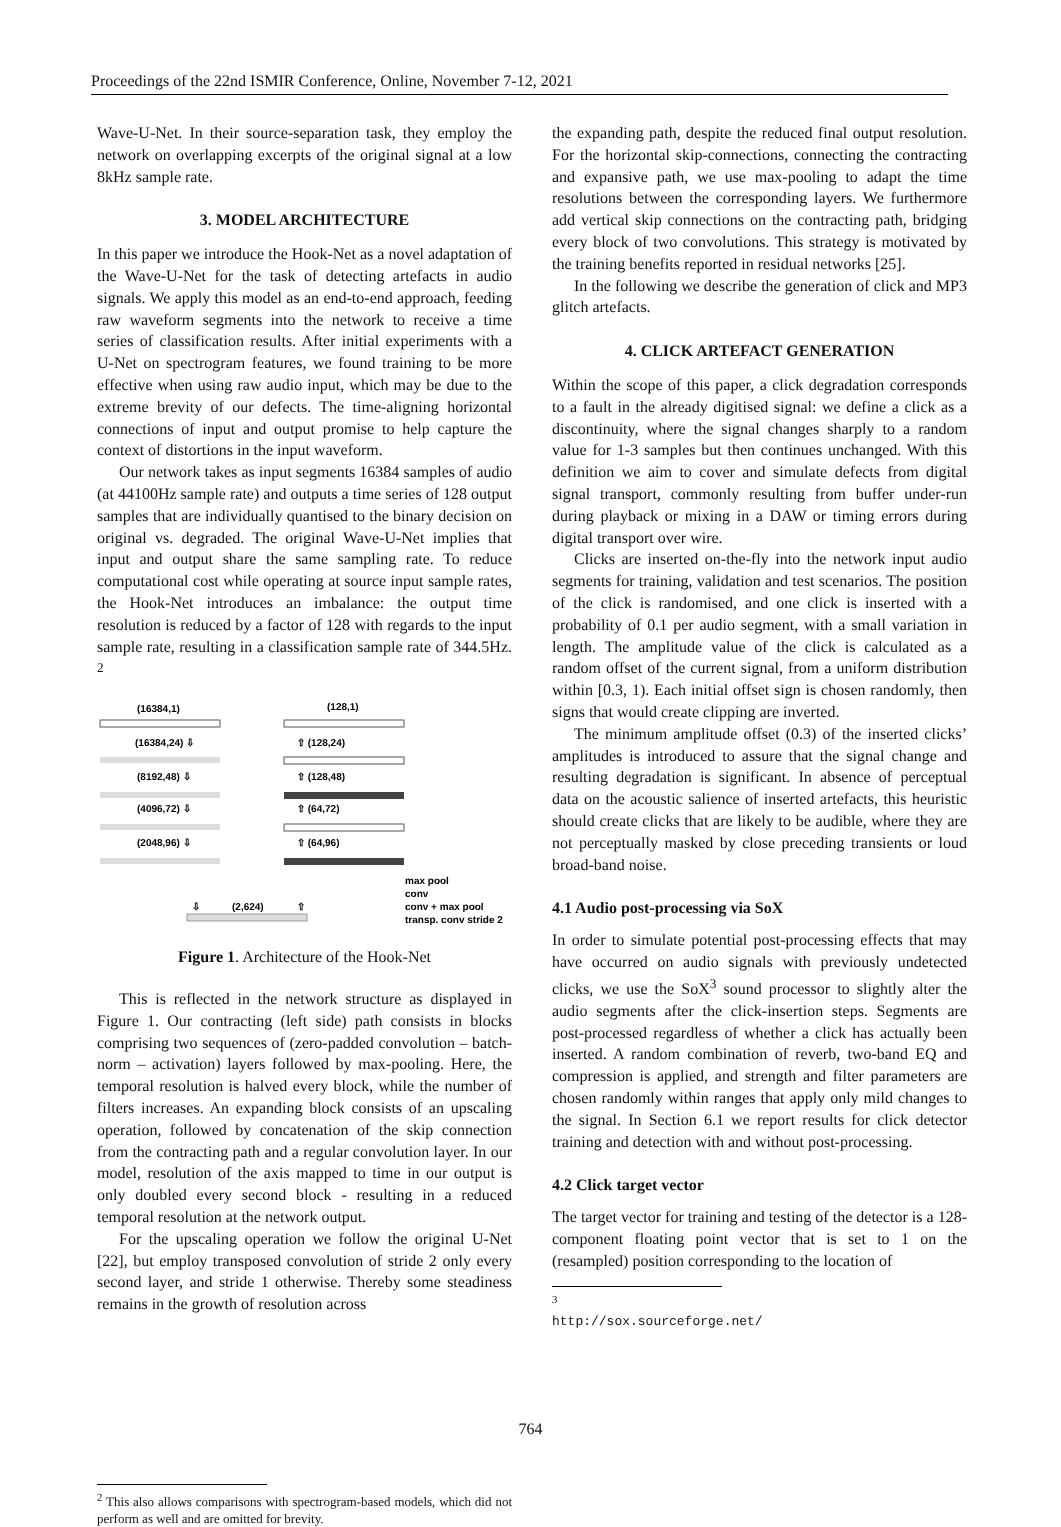Proceedings of the 22nd ISMIR Conference, Online, November 7-12, 2021
Wave-U-Net. In their source-separation task, they employ the network on overlapping excerpts of the original signal at a low 8kHz sample rate.
3. MODEL ARCHITECTURE
In this paper we introduce the Hook-Net as a novel adaptation of the Wave-U-Net for the task of detecting artefacts in audio signals. We apply this model as an end-to-end approach, feeding raw waveform segments into the network to receive a time series of classification results. After initial experiments with a U-Net on spectrogram features, we found training to be more effective when using raw audio input, which may be due to the extreme brevity of our defects. The time-aligning horizontal connections of input and output promise to help capture the context of distortions in the input waveform.
Our network takes as input segments 16384 samples of audio (at 44100Hz sample rate) and outputs a time series of 128 output samples that are individually quantised to the binary decision on original vs. degraded. The original Wave-U-Net implies that input and output share the same sampling rate. To reduce computational cost while operating at source input sample rates, the Hook-Net introduces an imbalance: the output time resolution is reduced by a factor of 128 with regards to the input sample rate, resulting in a classification sample rate of 344.5Hz. <sup>2</sup>
(16384,1)
(128,1)
(16384,24) ⇩
⇧ (128,24)
(8192,48) ⇩
⇧ (128,48)
(4096,72) ⇩
⇧ (64,72)
(2048,96) ⇩
⇧ (64,96)
⇩
(2,624)
⇧
max pool
conv
conv + max pool
transp. conv stride 2
Figure 1. Architecture of the Hook-Net
This is reflected in the network structure as displayed in Figure 1. Our contracting (left side) path consists in blocks comprising two sequences of (zero-padded convolution – batch-norm – activation) layers followed by max-pooling. Here, the temporal resolution is halved every block, while the number of filters increases. An expanding block consists of an upscaling operation, followed by concatenation of the skip connection from the contracting path and a regular convolution layer. In our model, resolution of the axis mapped to time in our output is only doubled every second block - resulting in a reduced temporal resolution at the network output.
For the upscaling operation we follow the original U-Net [22], but employ transposed convolution of stride 2 only every second layer, and stride 1 otherwise. Thereby some steadiness remains in the growth of resolution across
<sup>2</sup> This also allows comparisons with spectrogram-based models, which did not perform as well and are omitted for brevity.
the expanding path, despite the reduced final output resolution. For the horizontal skip-connections, connecting the contracting and expansive path, we use max-pooling to adapt the time resolutions between the corresponding layers. We furthermore add vertical skip connections on the contracting path, bridging every block of two convolutions. This strategy is motivated by the training benefits reported in residual networks [25].
In the following we describe the generation of click and MP3 glitch artefacts.
4. CLICK ARTEFACT GENERATION
Within the scope of this paper, a click degradation corresponds to a fault in the already digitised signal: we define a click as a discontinuity, where the signal changes sharply to a random value for 1-3 samples but then continues unchanged. With this definition we aim to cover and simulate defects from digital signal transport, commonly resulting from buffer under-run during playback or mixing in a DAW or timing errors during digital transport over wire.
Clicks are inserted on-the-fly into the network input audio segments for training, validation and test scenarios. The position of the click is randomised, and one click is inserted with a probability of 0.1 per audio segment, with a small variation in length. The amplitude value of the click is calculated as a random offset of the current signal, from a uniform distribution within [0.3, 1). Each initial offset sign is chosen randomly, then signs that would create clipping are inverted.
The minimum amplitude offset (0.3) of the inserted clicks’ amplitudes is introduced to assure that the signal change and resulting degradation is significant. In absence of perceptual data on the acoustic salience of inserted artefacts, this heuristic should create clicks that are likely to be audible, where they are not perceptually masked by close preceding transients or loud broad-band noise.
4.1 Audio post-processing via SoX
In order to simulate potential post-processing effects that may have occurred on audio signals with previously undetected clicks, we use the SoX<sup>3</sup> sound processor to slightly alter the audio segments after the click-insertion steps. Segments are post-processed regardless of whether a click has actually been inserted. A random combination of reverb, two-band EQ and compression is applied, and strength and filter parameters are chosen randomly within ranges that apply only mild changes to the signal. In Section 6.1 we report results for click detector training and detection with and without post-processing.
4.2 Click target vector
The target vector for training and testing of the detector is a 128-component floating point vector that is set to 1 on the (resampled) position corresponding to the location of
<sup>3</sup> http://sox.sourceforge.net/
764